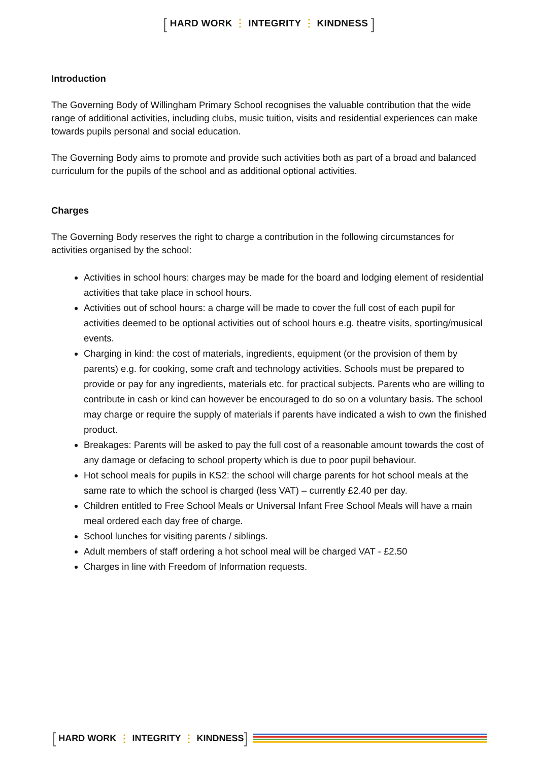[ HARD WORK ⋮ INTEGRITY ⋮ KINDNESS ]
Introduction
The Governing Body of Willingham Primary School recognises the valuable contribution that the wide range of additional activities, including clubs, music tuition, visits and residential experiences can make towards pupils personal and social education.
The Governing Body aims to promote and provide such activities both as part of a broad and balanced curriculum for the pupils of the school and as additional optional activities.
Charges
The Governing Body reserves the right to charge a contribution in the following circumstances for activities organised by the school:
Activities in school hours: charges may be made for the board and lodging element of residential activities that take place in school hours.
Activities out of school hours: a charge will be made to cover the full cost of each pupil for activities deemed to be optional activities out of school hours e.g. theatre visits, sporting/musical events.
Charging in kind: the cost of materials, ingredients, equipment (or the provision of them by parents) e.g. for cooking, some craft and technology activities. Schools must be prepared to provide or pay for any ingredients, materials etc. for practical subjects. Parents who are willing to contribute in cash or kind can however be encouraged to do so on a voluntary basis. The school may charge or require the supply of materials if parents have indicated a wish to own the finished product.
Breakages: Parents will be asked to pay the full cost of a reasonable amount towards the cost of any damage or defacing to school property which is due to poor pupil behaviour.
Hot school meals for pupils in KS2: the school will charge parents for hot school meals at the same rate to which the school is charged (less VAT) – currently £2.40 per day.
Children entitled to Free School Meals or Universal Infant Free School Meals will have a main meal ordered each day free of charge.
School lunches for visiting parents / siblings.
Adult members of staff ordering a hot school meal will be charged VAT - £2.50
Charges in line with Freedom of Information requests.
[ HARD WORK ⋮ INTEGRITY ⋮ KINDNESS ]